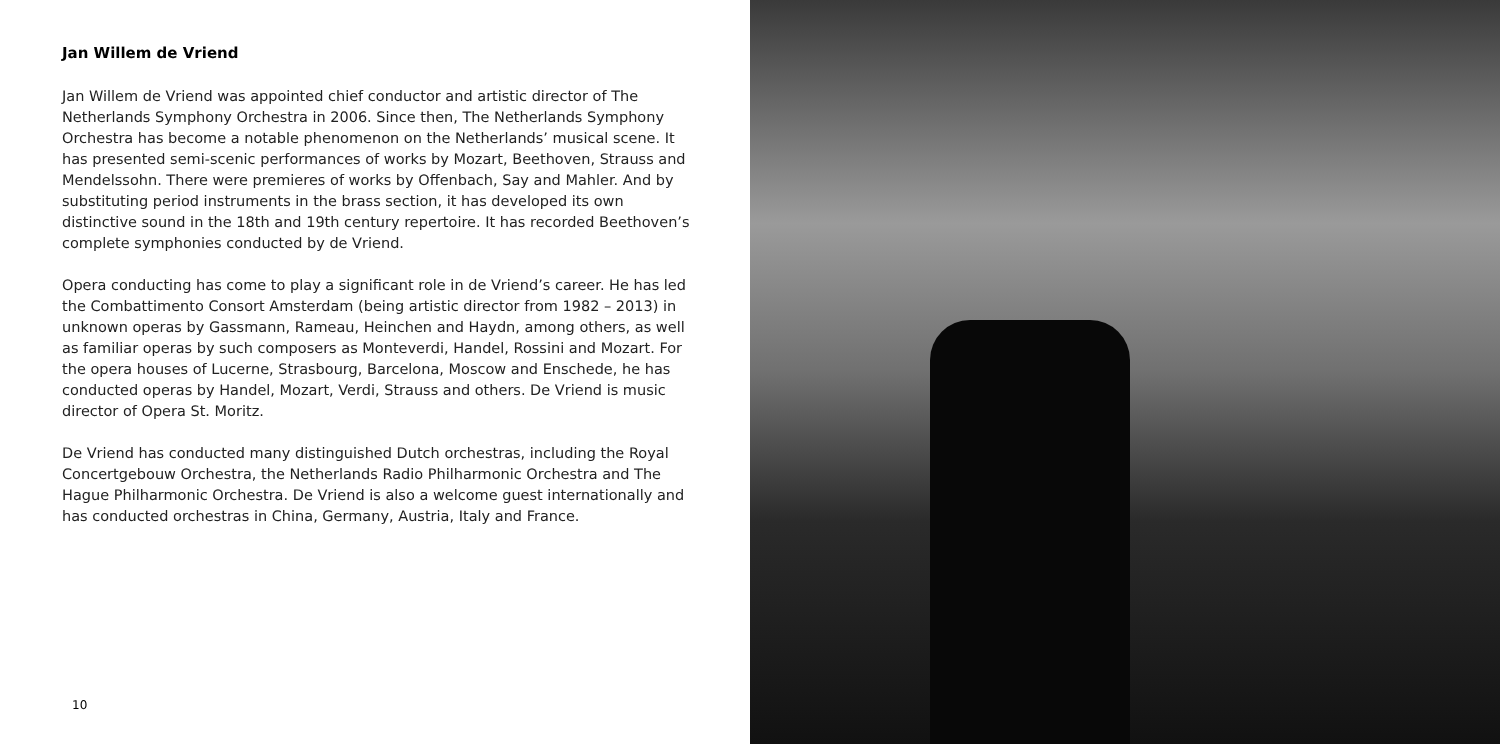Jan Willem de Vriend
Jan Willem de Vriend was appointed chief conductor and artistic director of The Netherlands Symphony Orchestra in 2006. Since then, The Netherlands Symphony Orchestra has become a notable phenomenon on the Netherlands’ musical scene. It has presented semi-scenic performances of works by Mozart, Beethoven, Strauss and Mendelssohn. There were premieres of works by Offenbach, Say and Mahler. And by substituting period instruments in the brass section, it has developed its own distinctive sound in the 18th and 19th century repertoire. It has recorded Beethoven’s complete symphonies conducted by de Vriend.
Opera conducting has come to play a significant role in de Vriend’s career. He has led the Combattimento Consort Amsterdam (being artistic director from 1982 – 2013) in unknown operas by Gassmann, Rameau, Heinchen and Haydn, among others, as well as familiar operas by such composers as Monteverdi, Handel, Rossini and Mozart. For the opera houses of Lucerne, Strasbourg, Barcelona, Moscow and Enschede, he has conducted operas by Handel, Mozart, Verdi, Strauss and others. De Vriend is music director of Opera St. Moritz.
De Vriend has conducted many distinguished Dutch orchestras, including the Royal Concertgebouw Orchestra, the Netherlands Radio Philharmonic Orchestra and The Hague Philharmonic Orchestra. De Vriend is also a welcome guest internationally and has conducted orchestras in China, Germany, Austria, Italy and France.
10